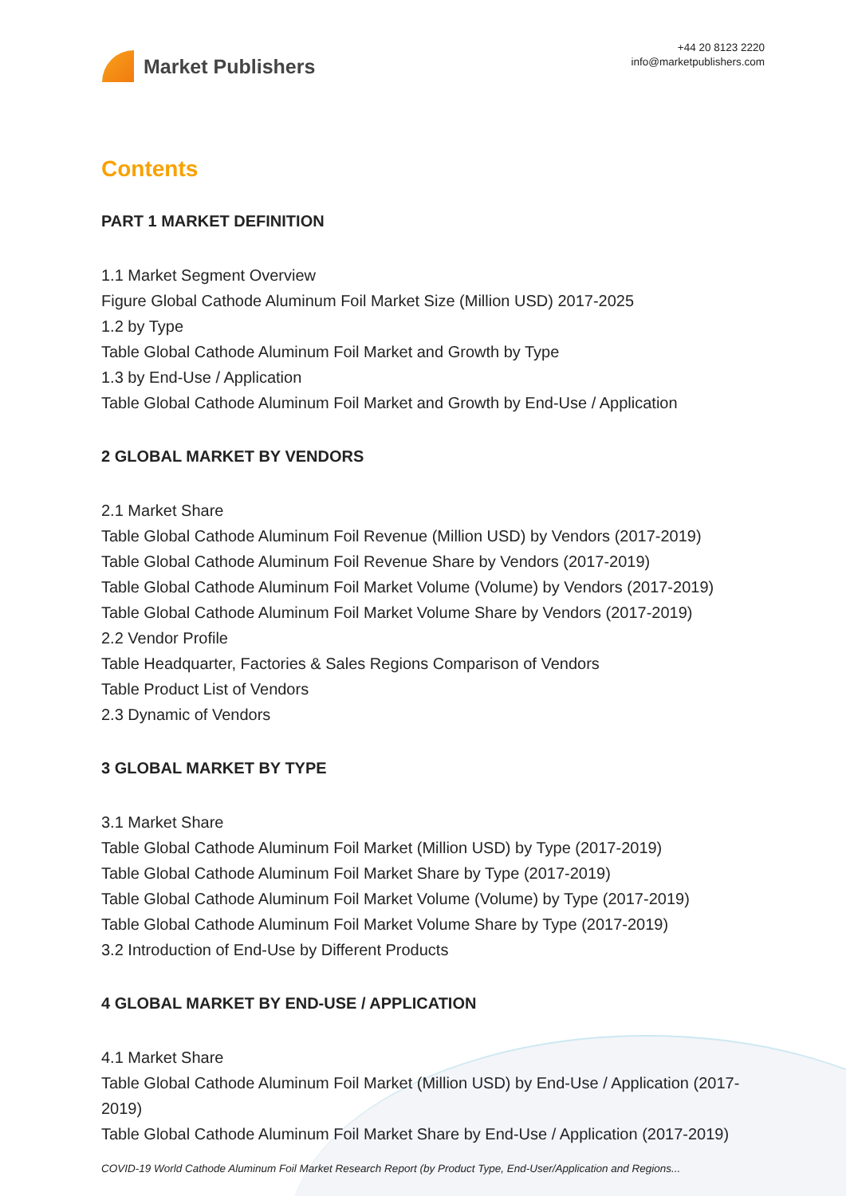Market Publishers
+44 20 8123 2220
info@marketpublishers.com
Contents
PART 1 MARKET DEFINITION
1.1 Market Segment Overview
Figure Global Cathode Aluminum Foil Market Size (Million USD) 2017-2025
1.2 by Type
Table Global Cathode Aluminum Foil Market and Growth by Type
1.3 by End-Use / Application
Table Global Cathode Aluminum Foil Market and Growth by End-Use / Application
2 GLOBAL MARKET BY VENDORS
2.1 Market Share
Table Global Cathode Aluminum Foil Revenue (Million USD) by Vendors (2017-2019)
Table Global Cathode Aluminum Foil Revenue Share by Vendors (2017-2019)
Table Global Cathode Aluminum Foil Market Volume (Volume) by Vendors (2017-2019)
Table Global Cathode Aluminum Foil Market Volume Share by Vendors (2017-2019)
2.2 Vendor Profile
Table Headquarter, Factories & Sales Regions Comparison of Vendors
Table Product List of Vendors
2.3 Dynamic of Vendors
3 GLOBAL MARKET BY TYPE
3.1 Market Share
Table Global Cathode Aluminum Foil Market (Million USD) by Type (2017-2019)
Table Global Cathode Aluminum Foil Market Share by Type (2017-2019)
Table Global Cathode Aluminum Foil Market Volume (Volume) by Type (2017-2019)
Table Global Cathode Aluminum Foil Market Volume Share by Type (2017-2019)
3.2 Introduction of End-Use by Different Products
4 GLOBAL MARKET BY END-USE / APPLICATION
4.1 Market Share
Table Global Cathode Aluminum Foil Market (Million USD) by End-Use / Application (2017-2019)
Table Global Cathode Aluminum Foil Market Share by End-Use / Application (2017-2019)
COVID-19 World Cathode Aluminum Foil Market Research Report (by Product Type, End-User/Application and Regions...